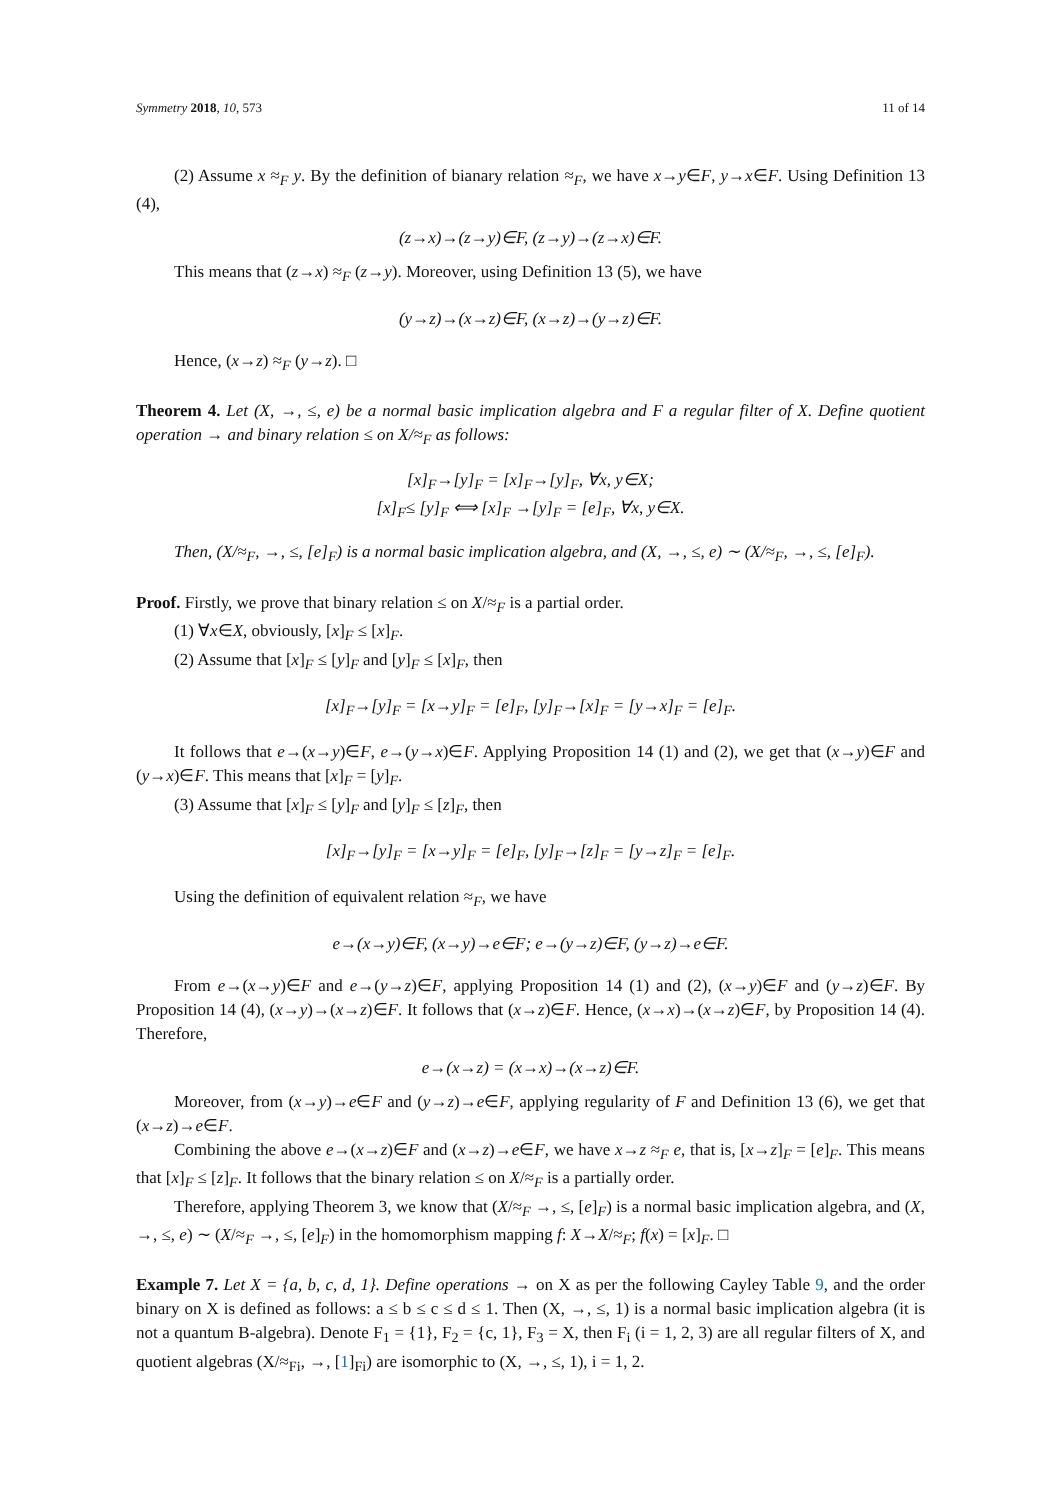Symmetry 2018, 10, 573 11 of 14
(2) Assume x ≈<sub>F</sub> y. By the definition of bianary relation ≈<sub>F</sub>, we have x→y∈F, y→x∈F. Using Definition 13 (4),
(z→x)→(z→y)∈F, (z→y)→(z→x)∈F.
This means that (z→x) ≈<sub>F</sub> (z→y). Moreover, using Definition 13 (5), we have
(y→z)→(x→z)∈F, (x→z)→(y→z)∈F.
Hence, (x→z) ≈<sub>F</sub> (y→z). □
Theorem 4. Let (X, →, ≤, e) be a normal basic implication algebra and F a regular filter of X. Define quotient operation → and binary relation ≤ on X/≈<sub>F</sub> as follows:
[x]<sub>F</sub>→[y]<sub>F</sub> = [x]<sub>F</sub>→[y]<sub>F</sub>, ∀x, y∈X;
[x]<sub>F</sub>≤ [y]<sub>F</sub> ⟺ [x]<sub>F</sub> →[y]<sub>F</sub> = [e]<sub>F</sub>, ∀x, y∈X.
Then, (X/≈<sub>F</sub>, →, ≤, [e]<sub>F</sub>) is a normal basic implication algebra, and (X, →, ≤, e) ∼ (X/≈<sub>F</sub>, →, ≤, [e]<sub>F</sub>).
Proof. Firstly, we prove that binary relation ≤ on X/≈<sub>F</sub> is a partial order.
(1) ∀x∈X, obviously, [x]<sub>F</sub> ≤ [x]<sub>F</sub>.
(2) Assume that [x]<sub>F</sub> ≤ [y]<sub>F</sub> and [y]<sub>F</sub> ≤ [x]<sub>F</sub>, then
[x]<sub>F</sub>→[y]<sub>F</sub> = [x→y]<sub>F</sub> = [e]<sub>F</sub>, [y]<sub>F</sub>→[x]<sub>F</sub> = [y→x]<sub>F</sub> = [e]<sub>F</sub>.
It follows that e→(x→y)∈F, e→(y→x)∈F. Applying Proposition 14 (1) and (2), we get that (x→y)∈F and (y→x)∈F. This means that [x]<sub>F</sub> = [y]<sub>F</sub>.
(3) Assume that [x]<sub>F</sub> ≤ [y]<sub>F</sub> and [y]<sub>F</sub> ≤ [z]<sub>F</sub>, then
[x]<sub>F</sub>→[y]<sub>F</sub> = [x→y]<sub>F</sub> = [e]<sub>F</sub>, [y]<sub>F</sub>→[z]<sub>F</sub> = [y→z]<sub>F</sub> = [e]<sub>F</sub>.
Using the definition of equivalent relation ≈<sub>F</sub>, we have
e→(x→y)∈F, (x→y)→e∈F; e→(y→z)∈F, (y→z)→e∈F.
From e→(x→y)∈F and e→(y→z)∈F, applying Proposition 14 (1) and (2), (x→y)∈F and (y→z)∈F. By Proposition 14 (4), (x→y)→(x→z)∈F. It follows that (x→z)∈F. Hence, (x→x)→(x→z)∈F, by Proposition 14 (4). Therefore,
e→(x→z) = (x→x)→(x→z)∈F.
Moreover, from (x→y)→e∈F and (y→z)→e∈F, applying regularity of F and Definition 13 (6), we get that (x→z)→e∈F.
Combining the above e→(x→z)∈F and (x→z)→e∈F, we have x→z ≈<sub>F</sub> e, that is, [x→z]<sub>F</sub> = [e]<sub>F</sub>. This means that [x]<sub>F</sub> ≤ [z]<sub>F</sub>. It follows that the binary relation ≤ on X/≈<sub>F</sub> is a partially order.
Therefore, applying Theorem 3, we know that (X/≈<sub>F</sub> →, ≤, [e]<sub>F</sub>) is a normal basic implication algebra, and (X, →, ≤, e) ∼ (X/≈<sub>F</sub> →, ≤, [e]<sub>F</sub>) in the homomorphism mapping f: X→X/≈<sub>F</sub>; f(x) = [x]<sub>F</sub>. □
Example 7. Let X = {a, b, c, d, 1}. Define operations → on X as per the following Cayley Table 9, and the order binary on X is defined as follows: a ≤ b ≤ c ≤ d ≤ 1. Then (X, →, ≤, 1) is a normal basic implication algebra (it is not a quantum B-algebra). Denote F<sub>1</sub> = {1}, F<sub>2</sub> = {c, 1}, F<sub>3</sub> = X, then F<sub>i</sub> (i = 1, 2, 3) are all regular filters of X, and quotient algebras (X/≈<sub>Fi</sub>, →, [1]<sub>Fi</sub>) are isomorphic to (X, →, ≤, 1), i = 1, 2.